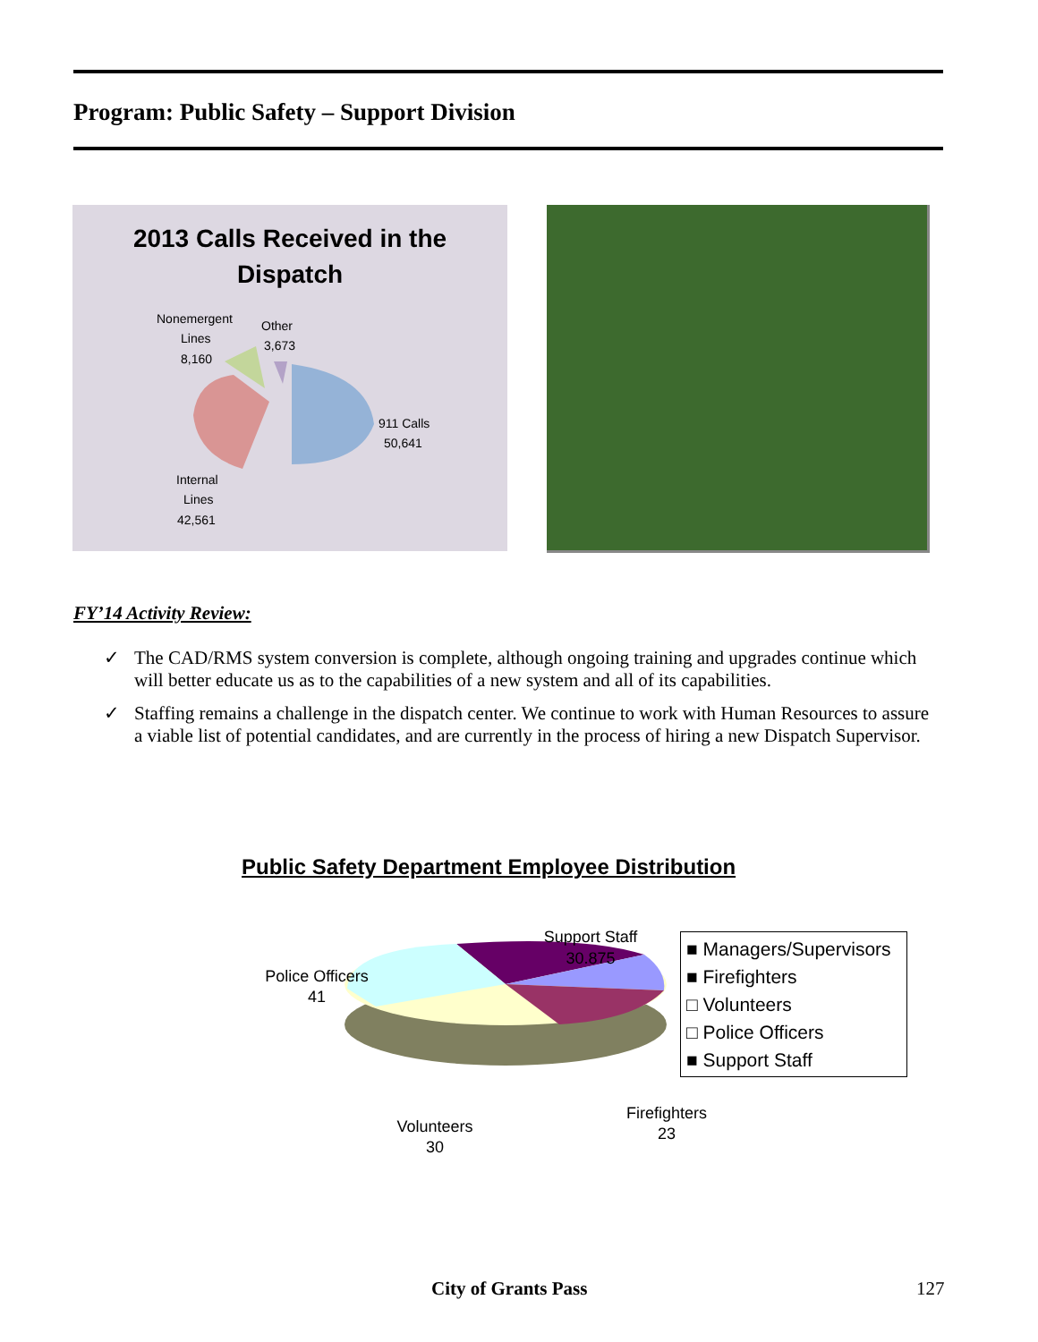Program: Public Safety – Support Division
2013 Calls Received in the
Dispatch
Nonemergent
Lines
8,160
Other
3,673
911 Calls
50,641
Internal
Lines
42,561
FY’14 Activity Review:
✓ The CAD/RMS system conversion is complete, although ongoing training and upgrades continue which will better educate us as to the capabilities of a new system and all of its capabilities.
✓ Staffing remains a challenge in the dispatch center. We continue to work with Human Resources to assure a viable list of potential candidates, and are currently in the process of hiring a new Dispatch Supervisor.
Public Safety Department Employee Distribution
Support Staff
30.875
Police Officers
41
Firefighters
23
Volunteers
30
■ Managers/Supervisors
■ Firefighters
□ Volunteers
□ Police Officers
■ Support Staff
City of Grants Pass 127